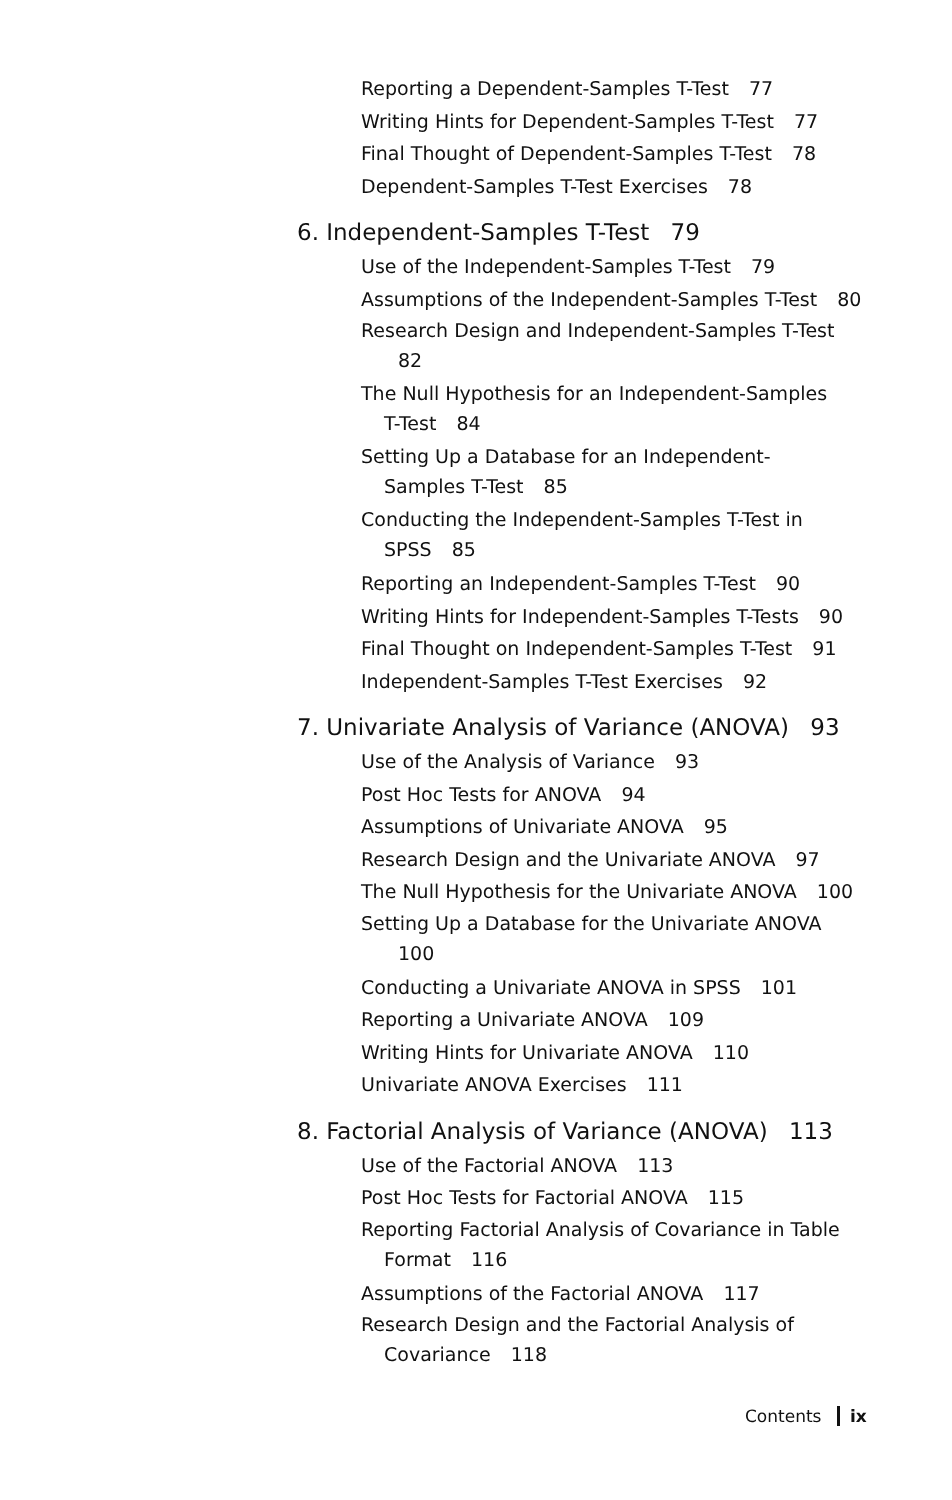Reporting a Dependent-Samples T-Test 77
Writing Hints for Dependent-Samples T-Test 77
Final Thought of Dependent-Samples T-Test 78
Dependent-Samples T-Test Exercises 78
6. Independent-Samples T-Test 79
Use of the Independent-Samples T-Test 79
Assumptions of the Independent-Samples T-Test 80
Research Design and Independent-Samples T-Test 82
The Null Hypothesis for an Independent-Samples T-Test 84
Setting Up a Database for an Independent-Samples T-Test 85
Conducting the Independent-Samples T-Test in SPSS 85
Reporting an Independent-Samples T-Test 90
Writing Hints for Independent-Samples T-Tests 90
Final Thought on Independent-Samples T-Test 91
Independent-Samples T-Test Exercises 92
7. Univariate Analysis of Variance (ANOVA) 93
Use of the Analysis of Variance 93
Post Hoc Tests for ANOVA 94
Assumptions of Univariate ANOVA 95
Research Design and the Univariate ANOVA 97
The Null Hypothesis for the Univariate ANOVA 100
Setting Up a Database for the Univariate ANOVA 100
Conducting a Univariate ANOVA in SPSS 101
Reporting a Univariate ANOVA 109
Writing Hints for Univariate ANOVA 110
Univariate ANOVA Exercises 111
8. Factorial Analysis of Variance (ANOVA) 113
Use of the Factorial ANOVA 113
Post Hoc Tests for Factorial ANOVA 115
Reporting Factorial Analysis of Covariance in Table Format 116
Assumptions of the Factorial ANOVA 117
Research Design and the Factorial Analysis of Covariance 118
Contents ix